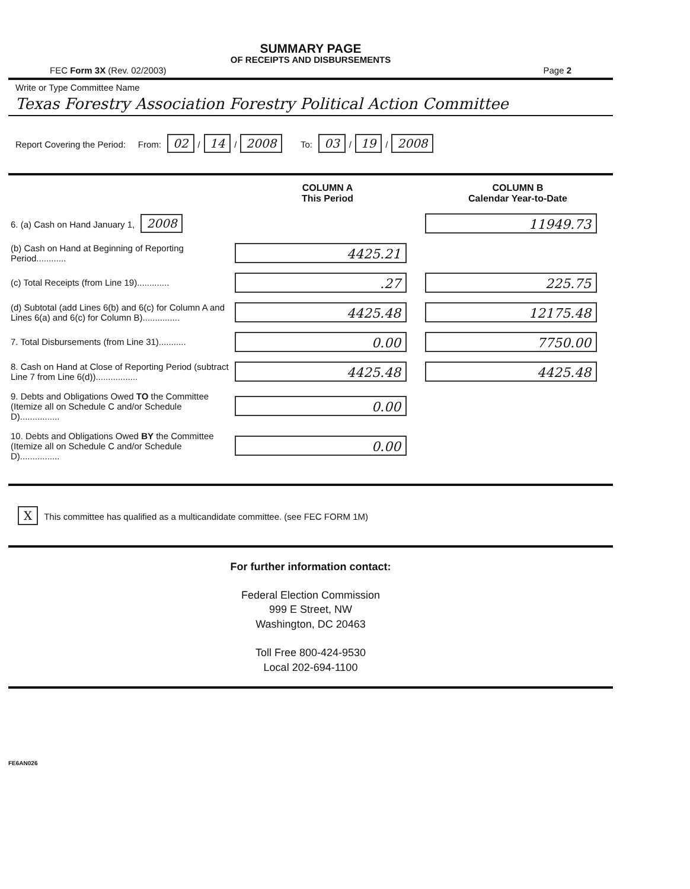SUMMARY PAGE
OF RECEIPTS AND DISBURSEMENTS
FEC Form 3X (Rev. 02/2003) Page 2
Write or Type Committee Name
Texas Forestry Association Forestry Political Action Committee
Report Covering the Period: From: 02 / 14 / 2008 To: 03 / 19 / 2008
| | COLUMN A This Period | COLUMN B Calendar Year-to-Date |
| 6. (a) Cash on Hand January 1, 2008 | | 11949.73 |
| (b) Cash on Hand at Beginning of Reporting Period............ | 4425.21 | |
| (c) Total Receipts (from Line 19)............. | .27 | 225.75 |
| (d) Subtotal (add Lines 6(b) and 6(c) for Column A and Lines 6(a) and 6(c) for Column B)............... | 4425.48 | 12175.48 |
| 7. Total Disbursements (from Line 31)........... | 0.00 | 7750.00 |
| 8. Cash on Hand at Close of Reporting Period (subtract Line 7 from Line 6(d))................. | 4425.48 | 4425.48 |
| 9. Debts and Obligations Owed TO the Committee (Itemize all on Schedule C and/or Schedule D)................ | 0.00 | |
| 10. Debts and Obligations Owed BY the Committee (Itemize all on Schedule C and/or Schedule D)................ | 0.00 | |
X This committee has qualified as a multicandidate committee. (see FEC FORM 1M)
For further information contact:
Federal Election Commission
999 E Street, NW
Washington, DC 20463
Toll Free 800-424-9530
Local 202-694-1100
FE6AN026